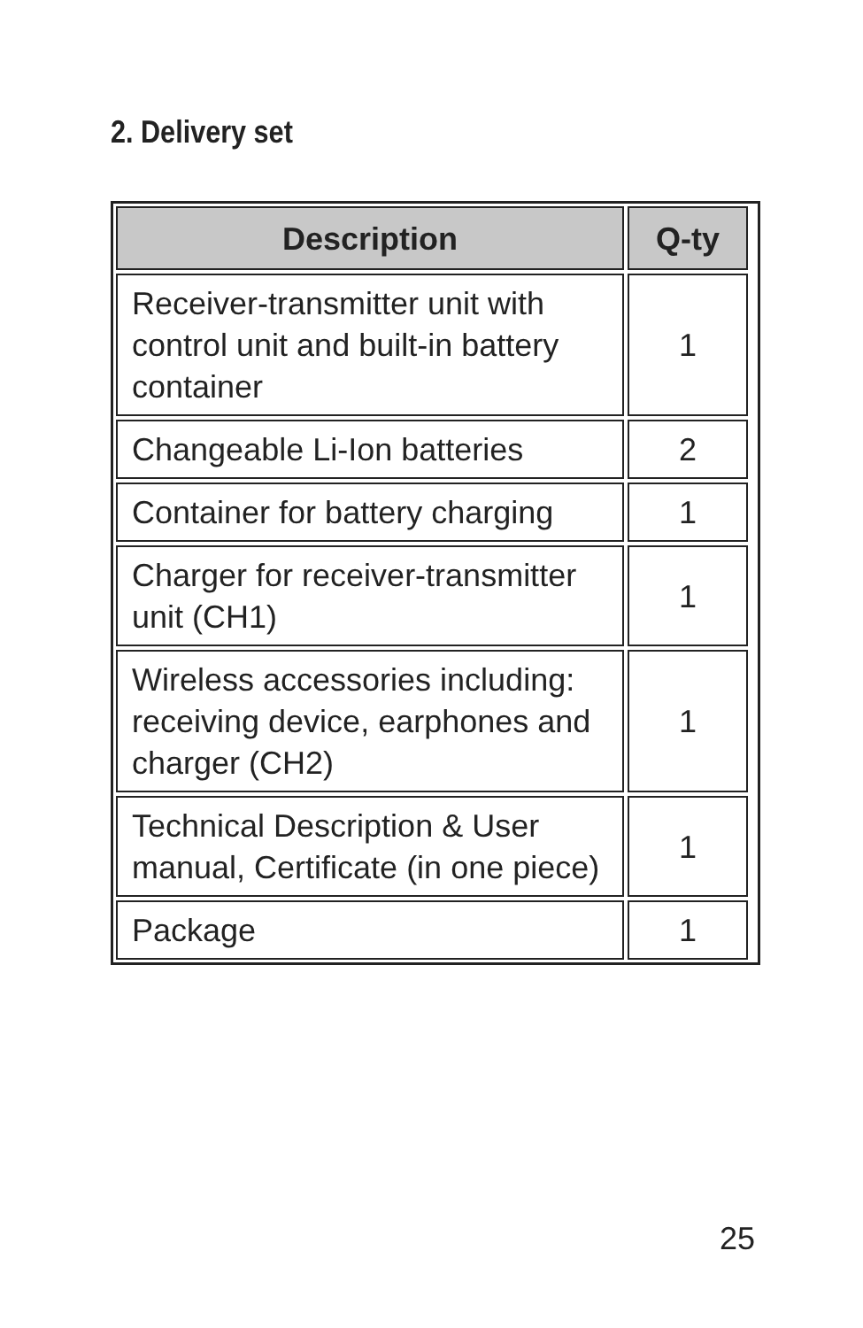2. Delivery set
| Description | Q-ty |
| --- | --- |
| Receiver-transmitter unit with control unit and built-in battery container | 1 |
| Changeable Li-Ion batteries | 2 |
| Container for battery charging | 1 |
| Charger for receiver-transmitter unit (CH1) | 1 |
| Wireless accessories including: receiving device, earphones and charger (CH2) | 1 |
| Technical Description & User manual, Certificate (in one piece) | 1 |
| Package | 1 |
25